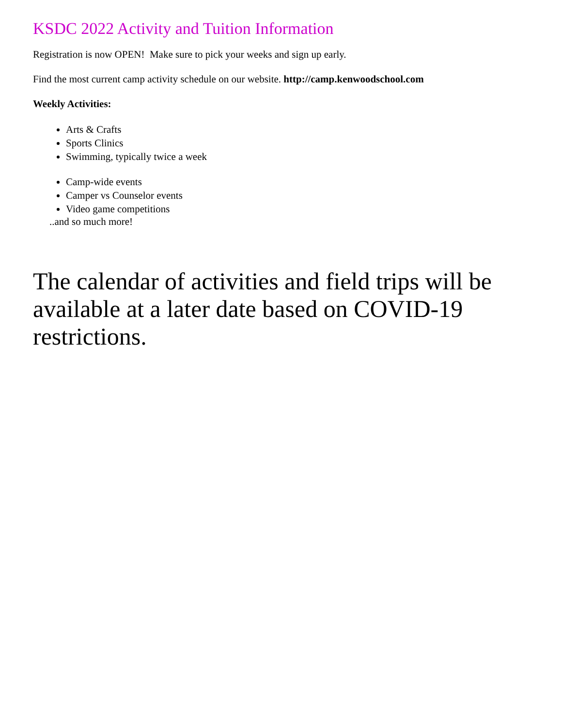KSDC 2022 Activity and Tuition Information
Registration is now OPEN! Make sure to pick your weeks and sign up early.
Find the most current camp activity schedule on our website. http://camp.kenwoodschool.com
Weekly Activities:
Arts & Crafts
Sports Clinics
Swimming, typically twice a week
Camp-wide events
Camper vs Counselor events
Video game competitions
..and so much more!
The calendar of activities and field trips will be available at a later date based on COVID-19 restrictions.